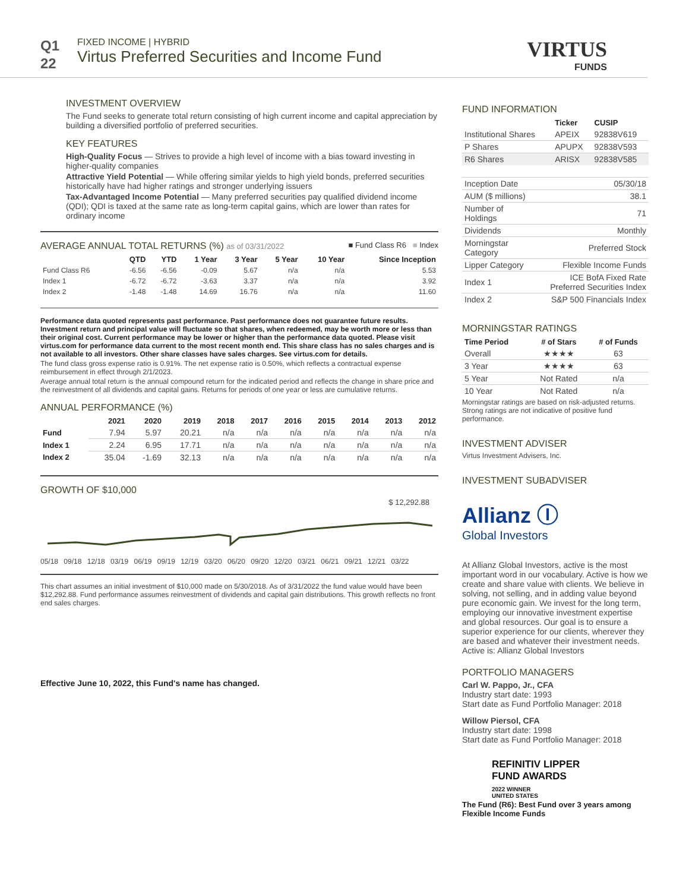Q1
22
FIXED INCOME | HYBRID
Virtus Preferred Securities and Income Fund
VIRTUS
FUNDS
INVESTMENT OVERVIEW
The Fund seeks to generate total return consisting of high current income and capital appreciation by building a diversified portfolio of preferred securities.
KEY FEATURES
High-Quality Focus — Strives to provide a high level of income with a bias toward investing in higher-quality companies
Attractive Yield Potential — While offering similar yields to high yield bonds, preferred securities historically have had higher ratings and stronger underlying issuers
Tax-Advantaged Income Potential — Many preferred securities pay qualified dividend income (QDI); QDI is taxed at the same rate as long-term capital gains, which are lower than rates for ordinary income
AVERAGE ANNUAL TOTAL RETURNS (%) as of 03/31/2022 ■ Fund Class R6 ■ Index
| | QTD | YTD | 1 Year | 3 Year | 5 Year | 10 Year | Since Inception |
| Fund Class R6 | -6.56 | -6.56 | -0.09 | 5.67 | n/a | n/a | 5.53 |
| Index 1 | -6.72 | -6.72 | -3.63 | 3.37 | n/a | n/a | 3.92 |
| Index 2 | -1.48 | -1.48 | 14.69 | 16.76 | n/a | n/a | 11.60 |
Performance data quoted represents past performance. Past performance does not guarantee future results. Investment return and principal value will fluctuate so that shares, when redeemed, may be worth more or less than their original cost. Current performance may be lower or higher than the performance data quoted. Please visit virtus.com for performance data current to the most recent month end. This share class has no sales charges and is not available to all investors. Other share classes have sales charges. See virtus.com for details.
The fund class gross expense ratio is 0.91%. The net expense ratio is 0.50%, which reflects a contractual expense reimbursement in effect through 2/1/2023.
Average annual total return is the annual compound return for the indicated period and reflects the change in share price and the reinvestment of all dividends and capital gains. Returns for periods of one year or less are cumulative returns.
ANNUAL PERFORMANCE (%)
| | 2021 | 2020 | 2019 | 2018 | 2017 | 2016 | 2015 | 2014 | 2013 | 2012 |
| --- | --- | --- | --- | --- | --- | --- | --- | --- | --- | --- |
| Fund | 7.94 | 5.97 | 20.21 | n/a | n/a | n/a | n/a | n/a | n/a | n/a |
| Index 1 | 2.24 | 6.95 | 17.71 | n/a | n/a | n/a | n/a | n/a | n/a | n/a |
| Index 2 | 35.04 | -1.69 | 32.13 | n/a | n/a | n/a | n/a | n/a | n/a | n/a |
GROWTH OF $10,000
$ 12,292.88
05/18 09/18 12/18 03/19 06/19 09/19 12/19 03/20 06/20 09/20 12/20 03/21 06/21 09/21 12/21 03/22
This chart assumes an initial investment of $10,000 made on 5/30/2018. As of 3/31/2022 the fund value would have been $12,292.88. Fund performance assumes reinvestment of dividends and capital gain distributions. This growth reflects no front end sales charges.
Effective June 10, 2022, this Fund's name has changed.
FUND INFORMATION
| | Ticker | CUSIP |
| --- | --- | --- |
| Institutional Shares | APEIX | 92838V619 |
| P Shares | APUPX | 92838V593 |
| R6 Shares | ARISX | 92838V585 |
| Inception Date | 05/30/18 |
| AUM ($ millions) | 38.1 |
| Number of Holdings | 71 |
| Dividends | Monthly |
| Morningstar Category | Preferred Stock |
| Lipper Category | Flexible Income Funds |
| Index 1 | ICE BofA Fixed Rate Preferred Securities Index |
| Index 2 | S&P 500 Financials Index |
MORNINGSTAR RATINGS
| Time Period | # of Stars | # of Funds |
| --- | --- | --- |
| Overall | ★★★★ | 63 |
| 3 Year | ★★★★ | 63 |
| 5 Year | Not Rated | n/a |
| 10 Year | Not Rated | n/a |
Morningstar ratings are based on risk-adjusted returns. Strong ratings are not indicative of positive fund performance.
INVESTMENT ADVISER
Virtus Investment Advisers, Inc.
INVESTMENT SUBADVISER
Allianz Ⓘ
Global Investors
At Allianz Global Investors, active is the most important word in our vocabulary. Active is how we create and share value with clients. We believe in solving, not selling, and in adding value beyond pure economic gain. We invest for the long term, employing our innovative investment expertise and global resources. Our goal is to ensure a superior experience for our clients, wherever they are based and whatever their investment needs.
Active is: Allianz Global Investors
PORTFOLIO MANAGERS
Carl W. Pappo, Jr., CFA
Industry start date: 1993
Start date as Fund Portfolio Manager: 2018
Willow Piersol, CFA
Industry start date: 1998
Start date as Fund Portfolio Manager: 2018
REFINITIV LIPPER
FUND AWARDS
2022 WINNER
UNITED STATES
The Fund (R6): Best Fund over 3 years among Flexible Income Funds